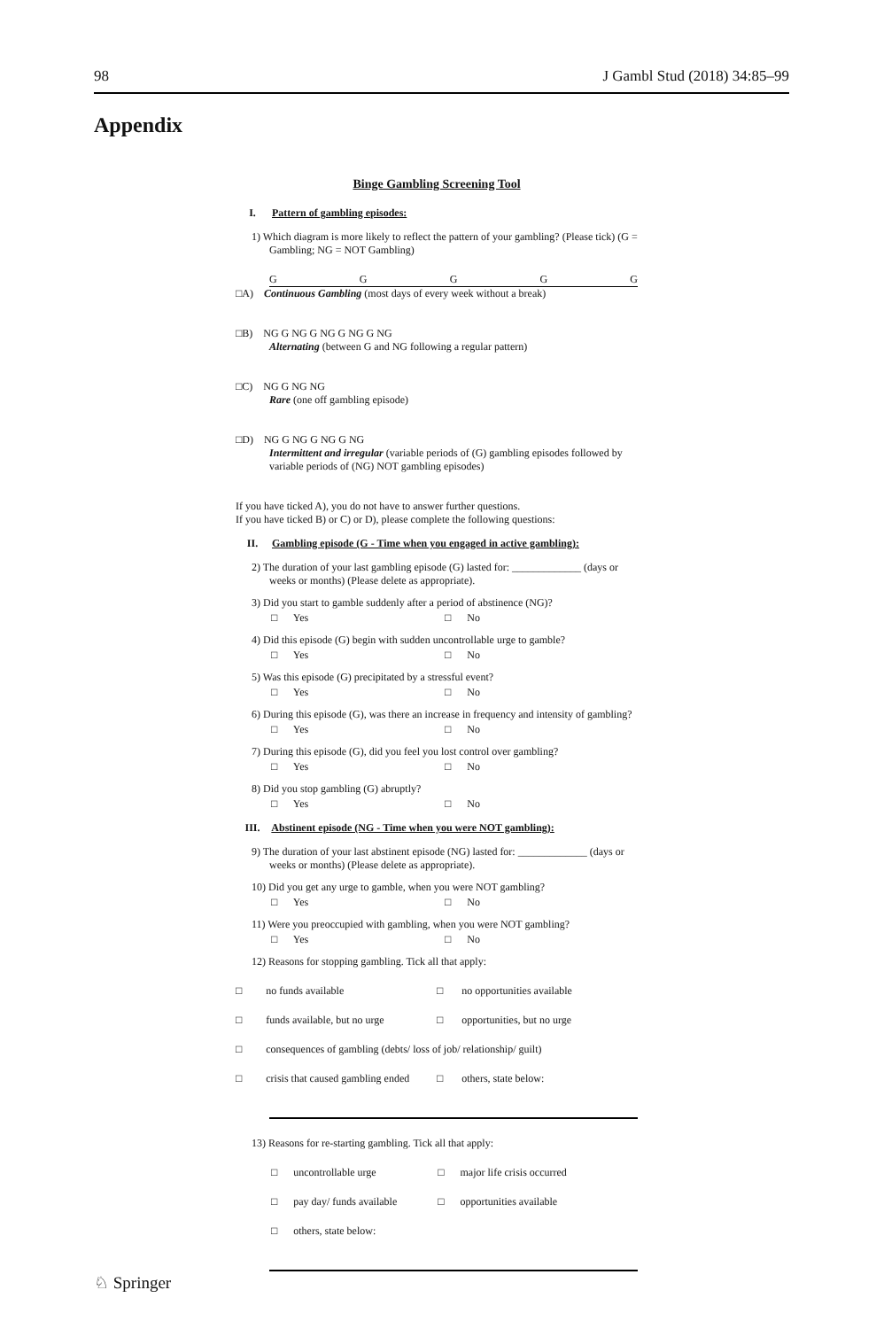98 J Gambl Stud (2018) 34:85–99
Appendix
Binge Gambling Screening Tool
I. Pattern of gambling episodes:
1) Which diagram is more likely to reflect the pattern of your gambling? (Please tick) (G = Gambling; NG = NOT Gambling)
GGGGG
□A) Continuous Gambling (most days of every week without a break)
□B) NG G NG G NG G NG G NG
Alternating (between G and NG following a regular pattern)
□C) NG G NG NG
Rare (one off gambling episode)
□D) NG G NG G NG G NG
Intermittent and irregular (variable periods of (G) gambling episodes followed by variable periods of (NG) NOT gambling episodes)
If you have ticked A), you do not have to answer further questions.
If you have ticked B) or C) or D), please complete the following questions:
II. Gambling episode (G - Time when you engaged in active gambling):
2) The duration of your last gambling episode (G) lasted for: _____________ (days or weeks or months) (Please delete as appropriate).
3) Did you start to gamble suddenly after a period of abstinence (NG)?
□ Yes □ No
4) Did this episode (G) begin with sudden uncontrollable urge to gamble?
□ Yes □ No
5) Was this episode (G) precipitated by a stressful event?
□ Yes □ No
6) During this episode (G), was there an increase in frequency and intensity of gambling?
□ Yes □ No
7) During this episode (G), did you feel you lost control over gambling?
□ Yes □ No
8) Did you stop gambling (G) abruptly?
□ Yes □ No
III. Abstinent episode (NG - Time when you were NOT gambling):
9) The duration of your last abstinent episode (NG) lasted for: _____________ (days or weeks or months) (Please delete as appropriate).
10) Did you get any urge to gamble, when you were NOT gambling?
□ Yes □ No
11) Were you preoccupied with gambling, when you were NOT gambling?
□ Yes □ No
12) Reasons for stopping gambling. Tick all that apply:
□ no funds available □ no opportunities available
□ funds available, but no urge □ opportunities, but no urge
□ consequences of gambling (debts/ loss of job/ relationship/ guilt)
□ crisis that caused gambling ended □ others, state below:
13) Reasons for re-starting gambling. Tick all that apply:
□ uncontrollable urge □ major life crisis occurred
□ pay day/ funds available □ opportunities available
□ others, state below:
♘ Springer